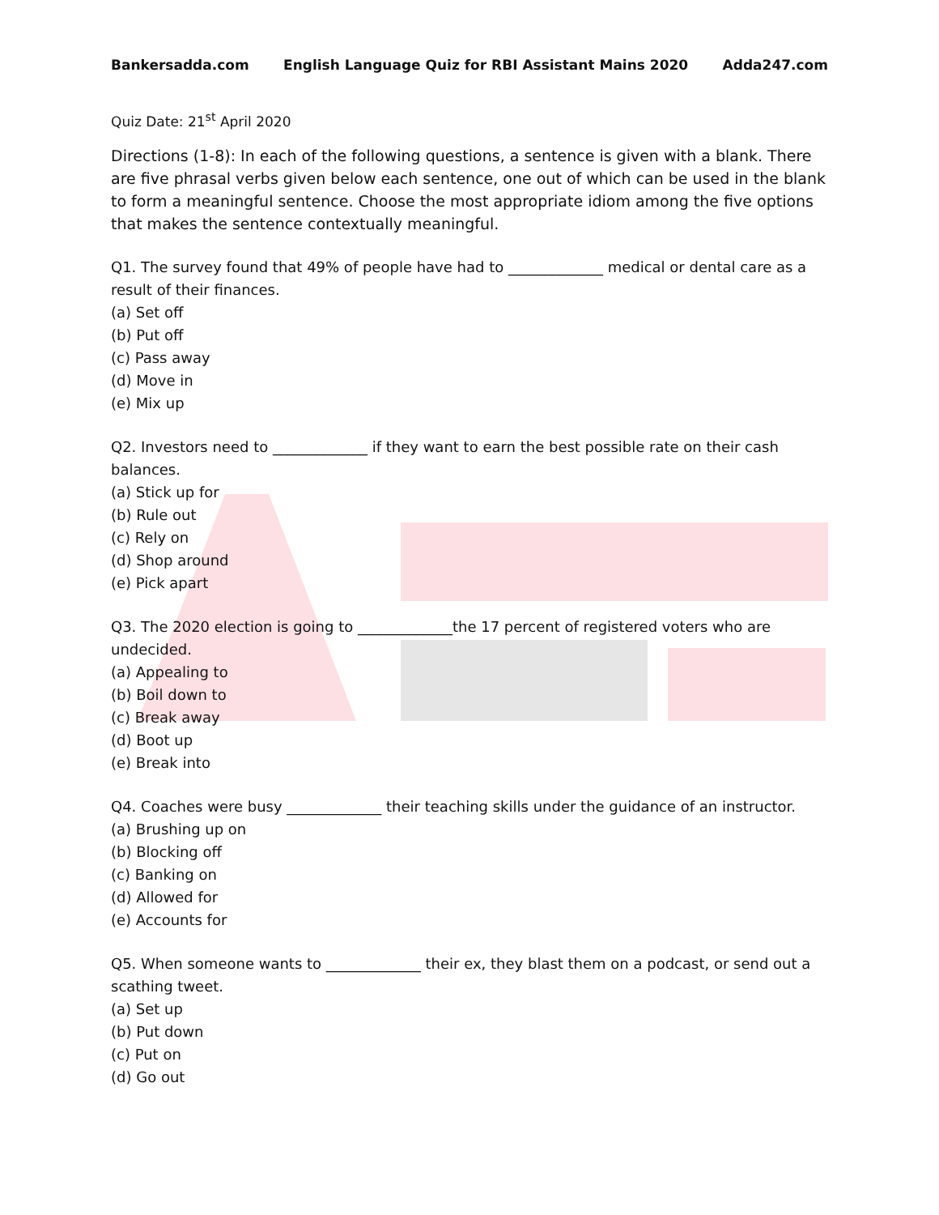Bankersadda.com English Language Quiz for RBI Assistant Mains 2020 Adda247.com
Quiz Date: 21<sup>st</sup> April 2020
Directions (1-8): In each of the following questions, a sentence is given with a blank. There are five phrasal verbs given below each sentence, one out of which can be used in the blank to form a meaningful sentence. Choose the most appropriate idiom among the five options that makes the sentence contextually meaningful.
Q1. The survey found that 49% of people have had to _____________ medical or dental care as a result of their finances.
(a) Set off
(b) Put off
(c) Pass away
(d) Move in
(e) Mix up
Q2. Investors need to _____________ if they want to earn the best possible rate on their cash balances.
(a) Stick up for
(b) Rule out
(c) Rely on
(d) Shop around
(e) Pick apart
Q3. The 2020 election is going to _____________the 17 percent of registered voters who are undecided.
(a) Appealing to
(b) Boil down to
(c) Break away
(d) Boot up
(e) Break into
Q4. Coaches were busy _____________ their teaching skills under the guidance of an instructor.
(a) Brushing up on
(b) Blocking off
(c) Banking on
(d) Allowed for
(e) Accounts for
Q5. When someone wants to _____________ their ex, they blast them on a podcast, or send out a scathing tweet.
(a) Set up
(b) Put down
(c) Put on
(d) Go out